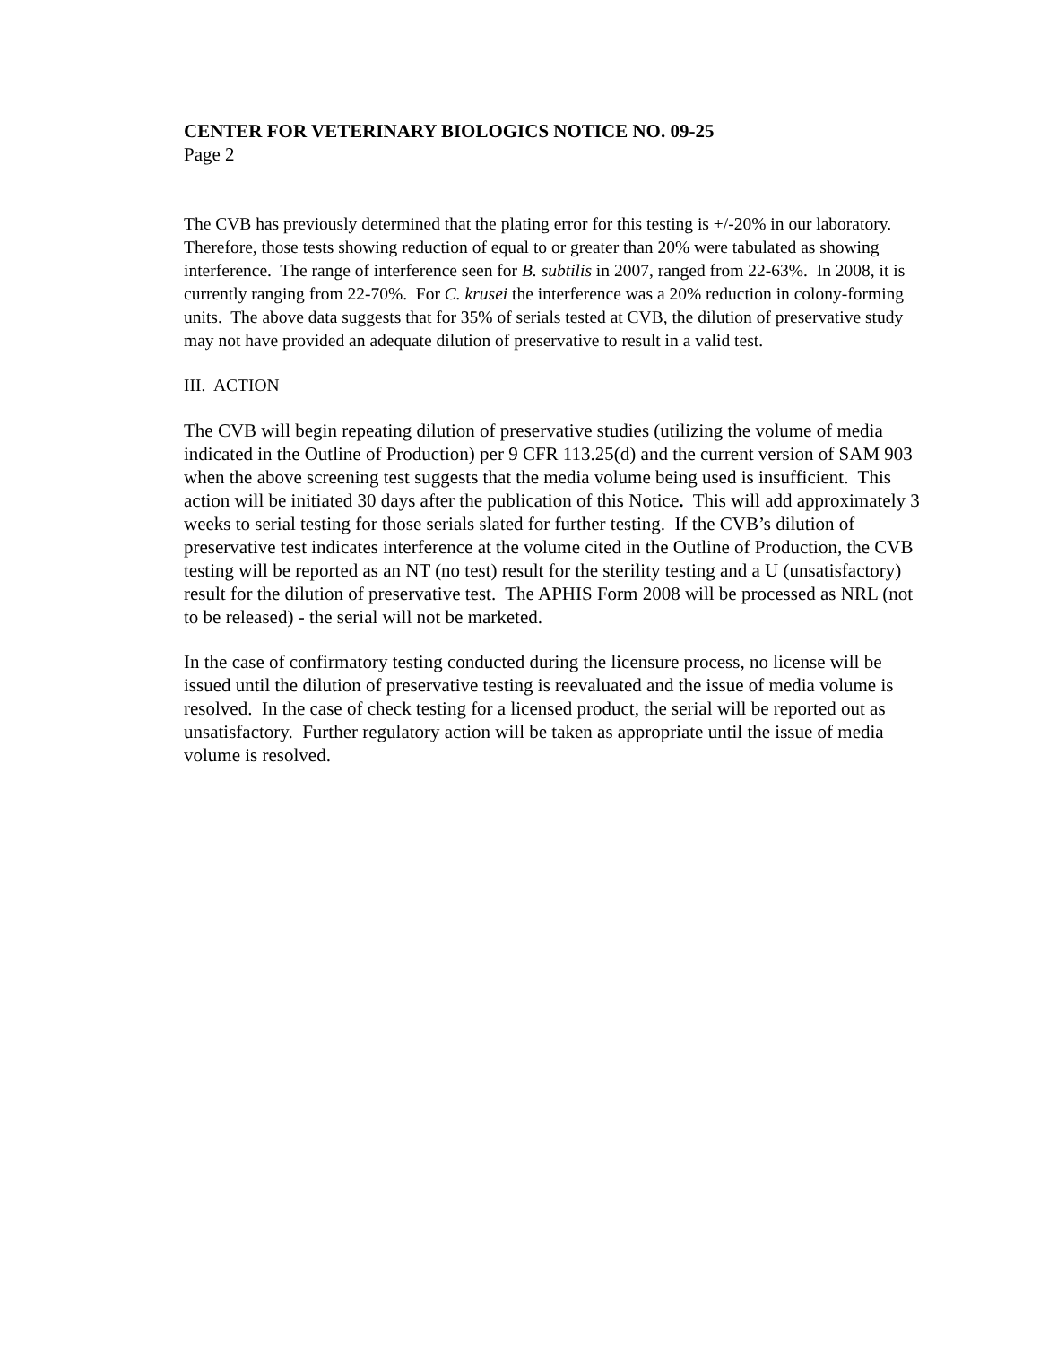CENTER FOR VETERINARY BIOLOGICS NOTICE NO. 09-25
Page 2
The CVB has previously determined that the plating error for this testing is +/-20% in our laboratory. Therefore, those tests showing reduction of equal to or greater than 20% were tabulated as showing interference. The range of interference seen for B. subtilis in 2007, ranged from 22-63%. In 2008, it is currently ranging from 22-70%. For C. krusei the interference was a 20% reduction in colony-forming units. The above data suggests that for 35% of serials tested at CVB, the dilution of preservative study may not have provided an adequate dilution of preservative to result in a valid test.
III. ACTION
The CVB will begin repeating dilution of preservative studies (utilizing the volume of media indicated in the Outline of Production) per 9 CFR 113.25(d) and the current version of SAM 903 when the above screening test suggests that the media volume being used is insufficient. This action will be initiated 30 days after the publication of this Notice. This will add approximately 3 weeks to serial testing for those serials slated for further testing. If the CVB’s dilution of preservative test indicates interference at the volume cited in the Outline of Production, the CVB testing will be reported as an NT (no test) result for the sterility testing and a U (unsatisfactory) result for the dilution of preservative test. The APHIS Form 2008 will be processed as NRL (not to be released) - the serial will not be marketed.
In the case of confirmatory testing conducted during the licensure process, no license will be issued until the dilution of preservative testing is reevaluated and the issue of media volume is resolved. In the case of check testing for a licensed product, the serial will be reported out as unsatisfactory. Further regulatory action will be taken as appropriate until the issue of media volume is resolved.